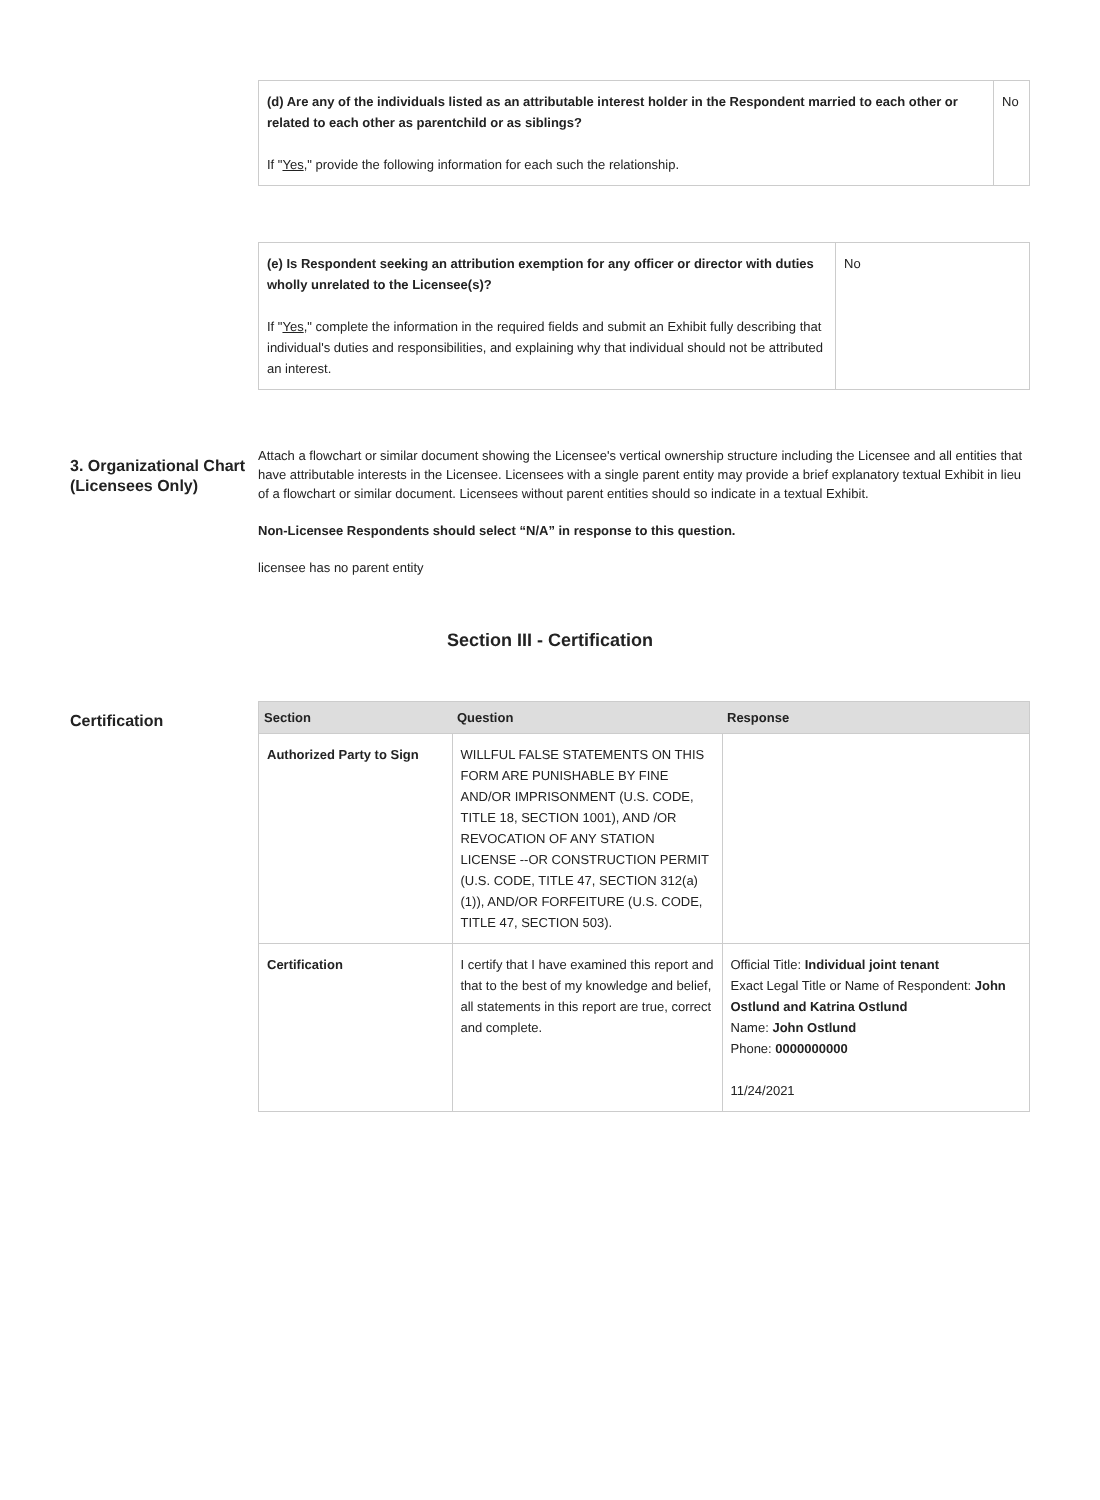| (d) Are any of the individuals listed as an attributable interest holder in the Respondent married to each other or related to each other as parentchild or as siblings? If " Yes ," provide the following information for each such the relationship. | No |
| (e) Is Respondent seeking an attribution exemption for any officer or director with duties wholly unrelated to the Licensee(s)? If " Yes ," complete the information in the required fields and submit an Exhibit fully describing that individual's duties and responsibilities, and explaining why that individual should not be attributed an interest. | No |
3. Organizational Chart (Licensees Only)
Attach a flowchart or similar document showing the Licensee's vertical ownership structure including the Licensee and all entities that have attributable interests in the Licensee. Licensees with a single parent entity may provide a brief explanatory textual Exhibit in lieu of a flowchart or similar document. Licensees without parent entities should so indicate in a textual Exhibit.
Non-Licensee Respondents should select “N/A” in response to this question.
licensee has no parent entity
Section III - Certification
Certification
| Section | Question | Response |
| --- | --- | --- |
| Authorized Party to Sign | WILLFUL FALSE STATEMENTS ON THIS FORM ARE PUNISHABLE BY FINE AND/OR IMPRISONMENT (U.S. CODE, TITLE 18, SECTION 1001), AND /OR REVOCATION OF ANY STATION LICENSE --OR CONSTRUCTION PERMIT (U.S. CODE, TITLE 47, SECTION 312(a)(1)), AND/OR FORFEITURE (U.S. CODE, TITLE 47, SECTION 503). | |
| Certification | I certify that I have examined this report and that to the best of my knowledge and belief, all statements in this report are true, correct and complete. | Official Title: Individual joint tenant Exact Legal Title or Name of Respondent: John Ostlund and Katrina Ostlund Name: John Ostlund Phone: 0000000000 11/24/2021 |